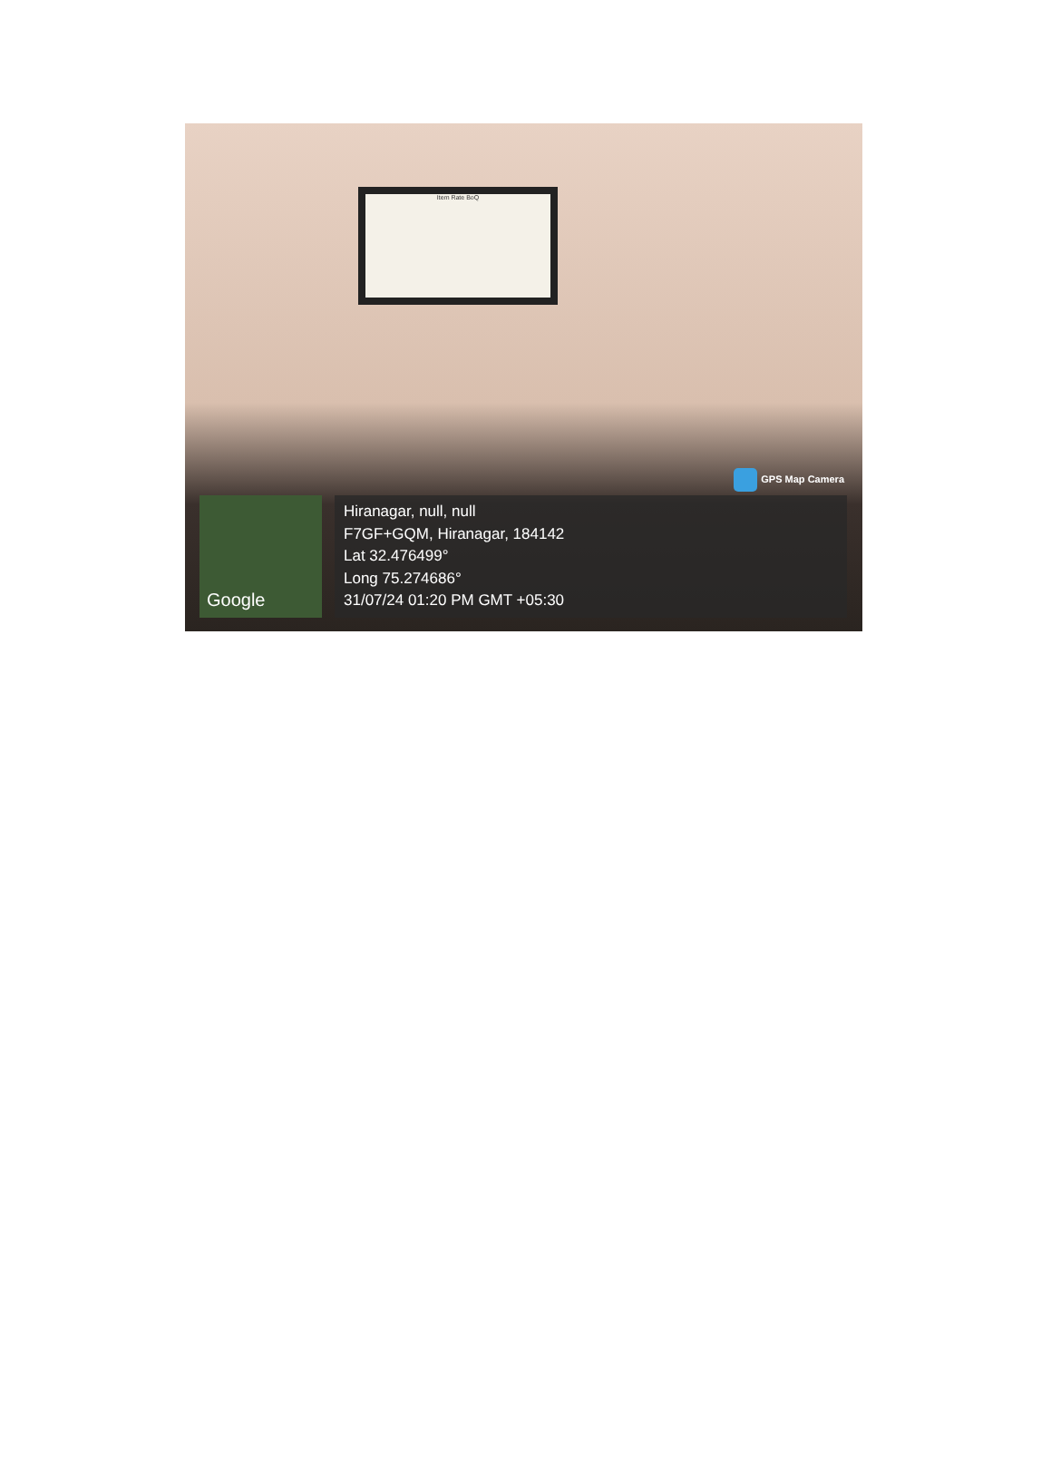Item Rate BoQ
GPS Map Camera
Google
Hiranagar, null, null
F7GF+GQM, Hiranagar, 184142
Lat 32.476499°
Long 75.274686°
31/07/24 01:20 PM GMT +05:30